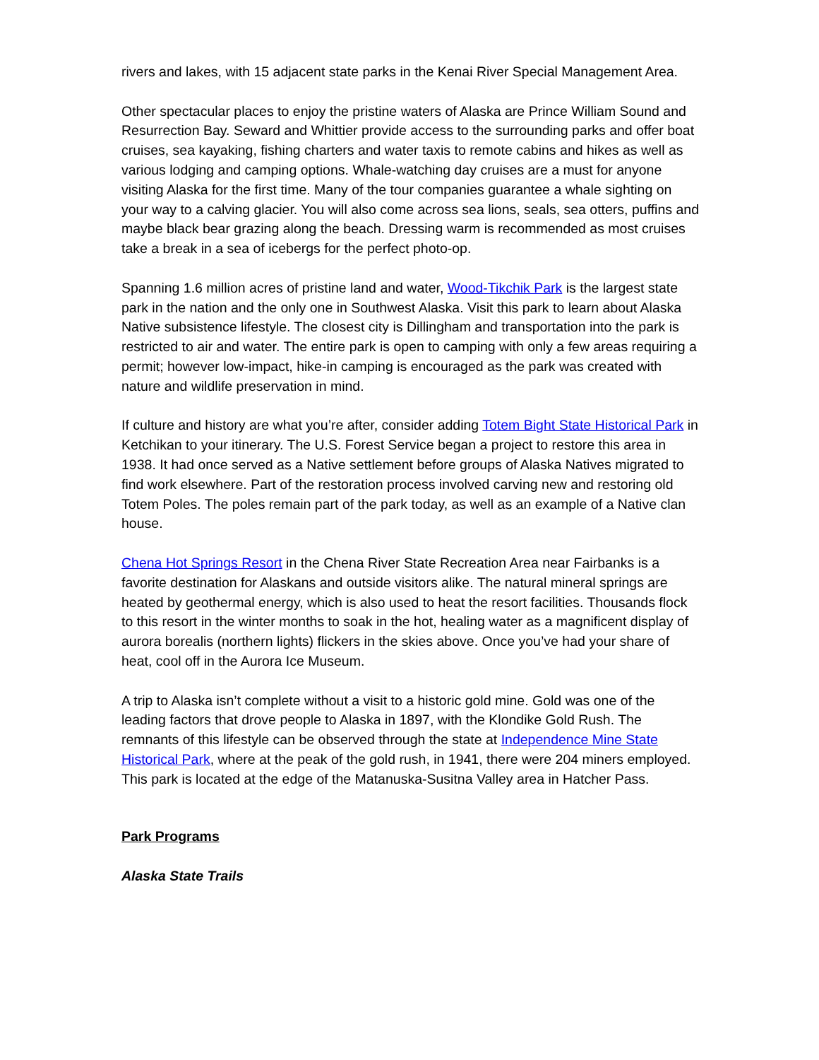rivers and lakes, with 15 adjacent state parks in the Kenai River Special Management Area.
Other spectacular places to enjoy the pristine waters of Alaska are Prince William Sound and Resurrection Bay. Seward and Whittier provide access to the surrounding parks and offer boat cruises, sea kayaking, fishing charters and water taxis to remote cabins and hikes as well as various lodging and camping options. Whale-watching day cruises are a must for anyone visiting Alaska for the first time. Many of the tour companies guarantee a whale sighting on your way to a calving glacier. You will also come across sea lions, seals, sea otters, puffins and maybe black bear grazing along the beach. Dressing warm is recommended as most cruises take a break in a sea of icebergs for the perfect photo-op.
Spanning 1.6 million acres of pristine land and water, Wood-Tikchik Park is the largest state park in the nation and the only one in Southwest Alaska. Visit this park to learn about Alaska Native subsistence lifestyle. The closest city is Dillingham and transportation into the park is restricted to air and water. The entire park is open to camping with only a few areas requiring a permit; however low-impact, hike-in camping is encouraged as the park was created with nature and wildlife preservation in mind.
If culture and history are what you’re after, consider adding Totem Bight State Historical Park in Ketchikan to your itinerary. The U.S. Forest Service began a project to restore this area in 1938. It had once served as a Native settlement before groups of Alaska Natives migrated to find work elsewhere. Part of the restoration process involved carving new and restoring old Totem Poles. The poles remain part of the park today, as well as an example of a Native clan house.
Chena Hot Springs Resort in the Chena River State Recreation Area near Fairbanks is a favorite destination for Alaskans and outside visitors alike. The natural mineral springs are heated by geothermal energy, which is also used to heat the resort facilities. Thousands flock to this resort in the winter months to soak in the hot, healing water as a magnificent display of aurora borealis (northern lights) flickers in the skies above. Once you’ve had your share of heat, cool off in the Aurora Ice Museum.
A trip to Alaska isn’t complete without a visit to a historic gold mine. Gold was one of the leading factors that drove people to Alaska in 1897, with the Klondike Gold Rush. The remnants of this lifestyle can be observed through the state at Independence Mine State Historical Park, where at the peak of the gold rush, in 1941, there were 204 miners employed. This park is located at the edge of the Matanuska-Susitna Valley area in Hatcher Pass.
Park Programs
Alaska State Trails